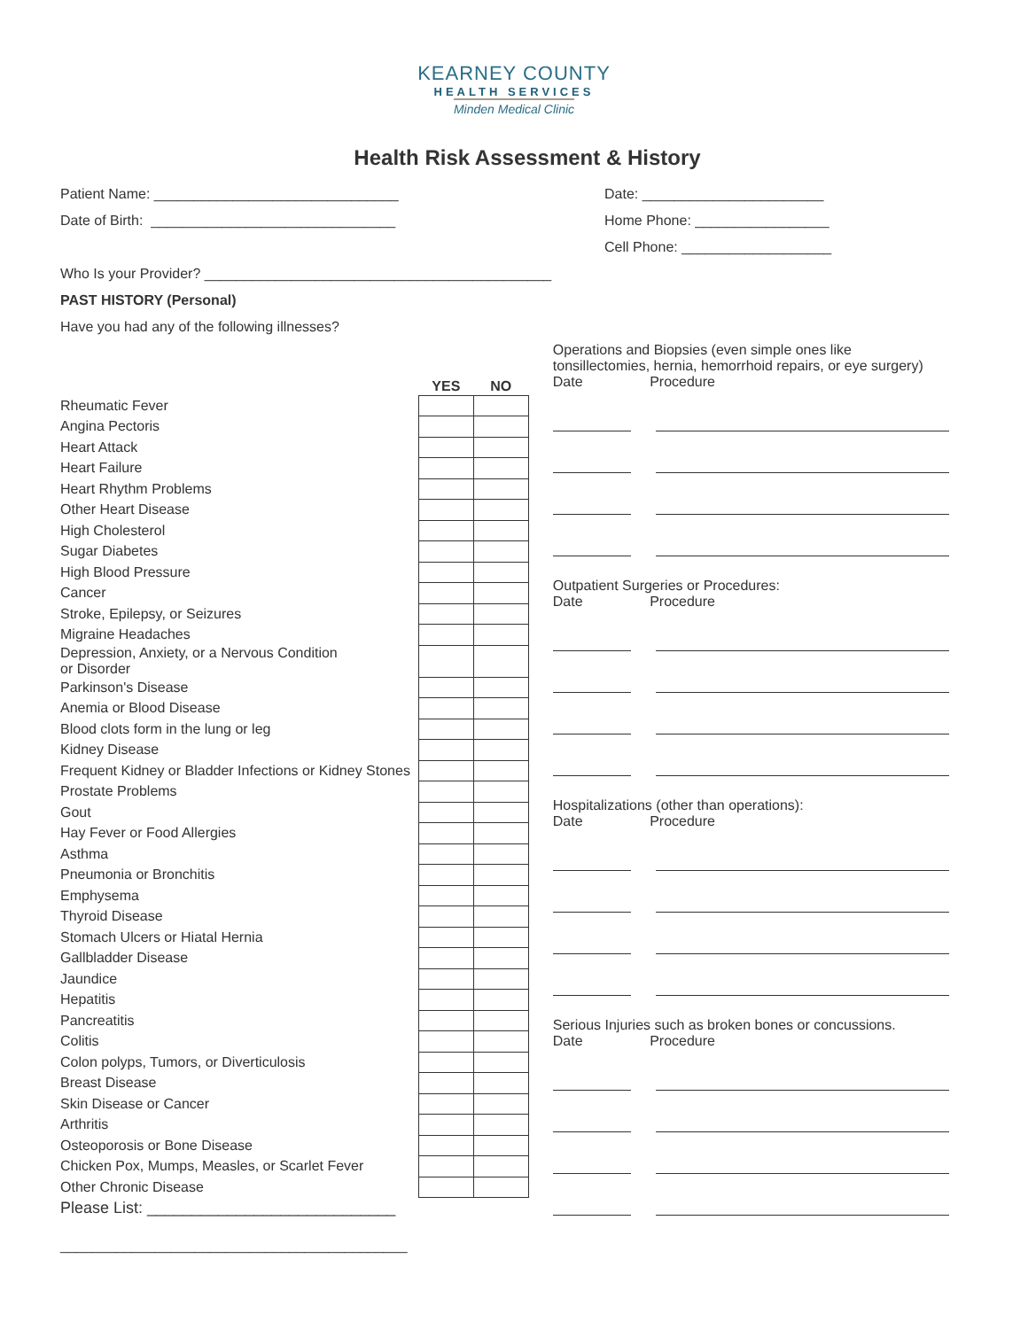KEARNEY COUNTY
HEALTH SERVICES
Minden Medical Clinic
Health Risk Assessment & History
Patient Name: _______________________________
Date of Birth: _______________________________
Date: _______________________
Home Phone: _________________
Cell Phone: ___________________
Who Is your Provider? ____________________________________________
PAST HISTORY (Personal)
Have you had any of the following illnesses?
| | YES | NO |
| Rheumatic Fever | | |
| Angina Pectoris | | |
| Heart Attack | | |
| Heart Failure | | |
| Heart Rhythm Problems | | |
| Other Heart Disease | | |
| High Cholesterol | | |
| Sugar Diabetes | | |
| High Blood Pressure | | |
| Cancer | | |
| Stroke, Epilepsy, or Seizures | | |
| Migraine Headaches | | |
| Depression, Anxiety, or a Nervous Condition or Disorder | | |
| Parkinson's Disease | | |
| Anemia or Blood Disease | | |
| Blood clots form in the lung or leg | | |
| Kidney Disease | | |
| Frequent Kidney or Bladder Infections or Kidney Stones | | |
| Prostate Problems | | |
| Gout | | |
| Hay Fever or Food Allergies | | |
| Asthma | | |
| Pneumonia or Bronchitis | | |
| Emphysema | | |
| Thyroid Disease | | |
| Stomach Ulcers or Hiatal Hernia | | |
| Gallbladder Disease | | |
| Jaundice | | |
| Hepatitis | | |
| Pancreatitis | | |
| Colitis | | |
| Colon polyps, Tumors, or Diverticulosis | | |
| Breast Disease | | |
| Skin Disease or Cancer | | |
| Arthritis | | |
| Osteoporosis or Bone Disease | | |
| Chicken Pox, Mumps, Measles, or Scarlet Fever | | |
| Other Chronic Disease | | |
| Please List: ____________________________ | | |
| ____________________________________________ | | |
Operations and Biopsies (even simple ones like tonsillectomies, hernia, hemorrhoid repairs, or eye surgery)
Date Procedure
Outpatient Surgeries or Procedures:
Date Procedure
Hospitalizations (other than operations):
Date Procedure
Serious Injuries such as broken bones or concussions.
Date Procedure